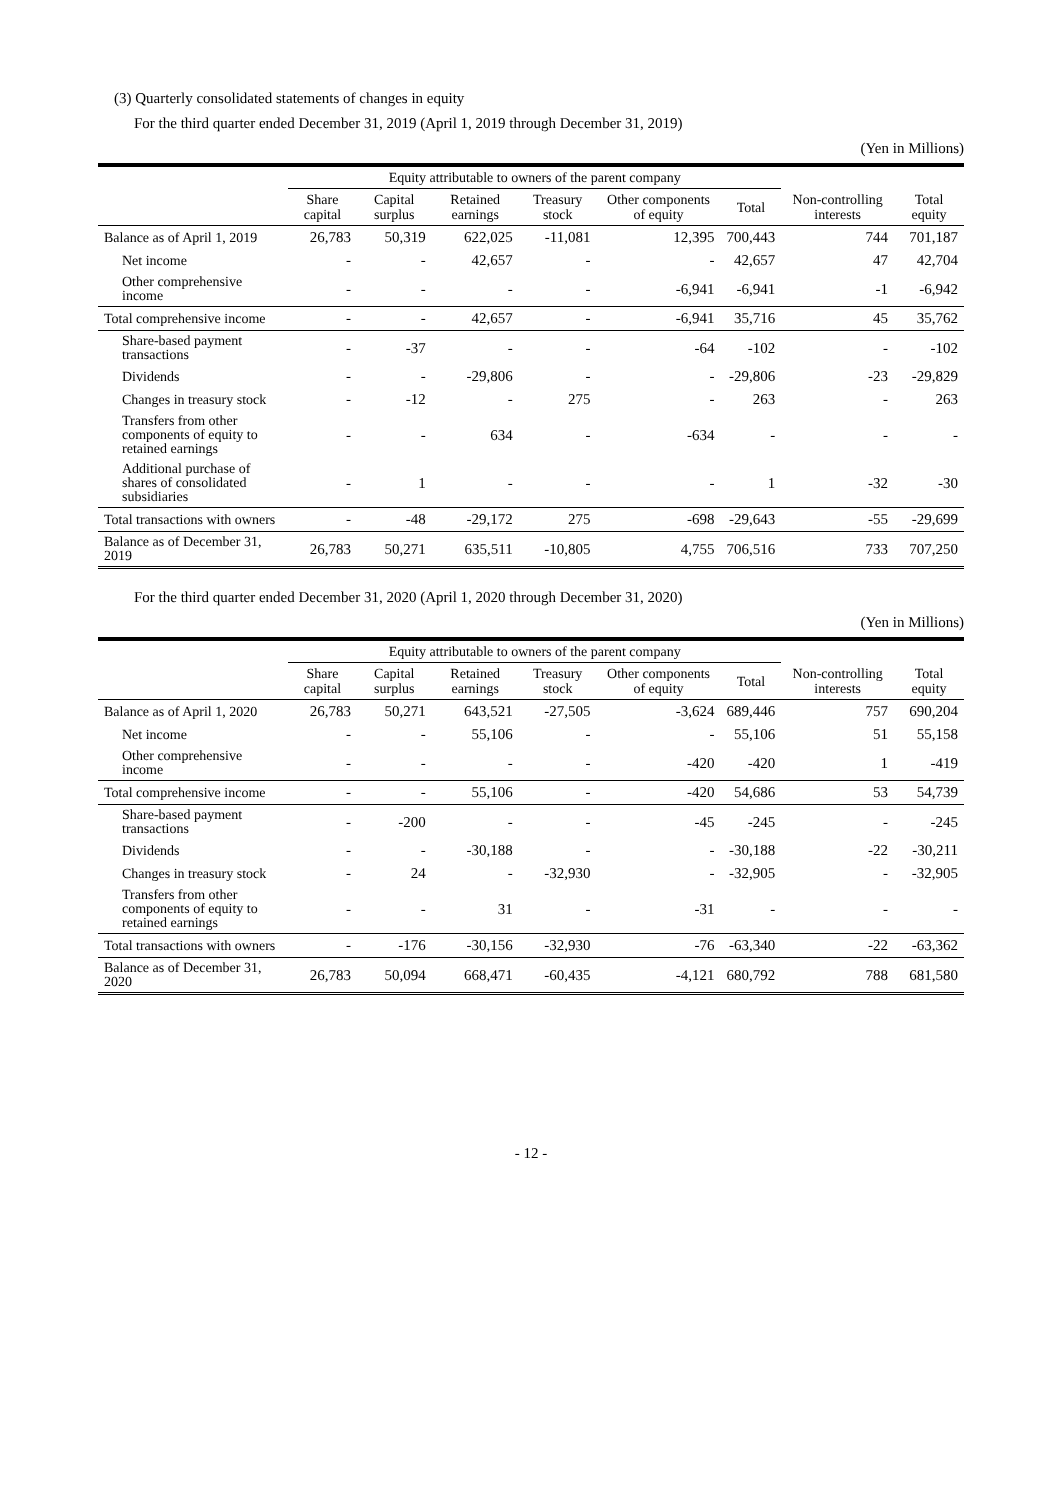(3) Quarterly consolidated statements of changes in equity
For the third quarter ended December 31, 2019 (April 1, 2019 through December 31, 2019)
(Yen in Millions)
| | Equity attributable to owners of the parent company | | | | | | | |
| --- | --- | --- | --- | --- | --- | --- | --- | --- |
| | Share capital | Capital surplus | Retained earnings | Treasury stock | Other components of equity | Total | Non-controlling interests | Total equity |
| Balance as of April 1, 2019 | 26,783 | 50,319 | 622,025 | -11,081 | 12,395 | 700,443 | 744 | 701,187 |
| Net income | - | - | 42,657 | - | - | 42,657 | 47 | 42,704 |
| Other comprehensive income | - | - | - | - | -6,941 | -6,941 | -1 | -6,942 |
| Total comprehensive income | - | - | 42,657 | - | -6,941 | 35,716 | 45 | 35,762 |
| Share-based payment transactions | - | -37 | - | - | -64 | -102 | - | -102 |
| Dividends | - | - | -29,806 | - | - | -29,806 | -23 | -29,829 |
| Changes in treasury stock | - | -12 | - | 275 | - | 263 | - | 263 |
| Transfers from other components of equity to retained earnings | - | - | 634 | - | -634 | - | - | - |
| Additional purchase of shares of consolidated subsidiaries | - | 1 | - | - | - | 1 | -32 | -30 |
| Total transactions with owners | - | -48 | -29,172 | 275 | -698 | -29,643 | -55 | -29,699 |
| Balance as of December 31, 2019 | 26,783 | 50,271 | 635,511 | -10,805 | 4,755 | 706,516 | 733 | 707,250 |
For the third quarter ended December 31, 2020 (April 1, 2020 through December 31, 2020)
(Yen in Millions)
| | Equity attributable to owners of the parent company | | | | | | | |
| --- | --- | --- | --- | --- | --- | --- | --- | --- |
| | Share capital | Capital surplus | Retained earnings | Treasury stock | Other components of equity | Total | Non-controlling interests | Total equity |
| Balance as of April 1, 2020 | 26,783 | 50,271 | 643,521 | -27,505 | -3,624 | 689,446 | 757 | 690,204 |
| Net income | - | - | 55,106 | - | - | 55,106 | 51 | 55,158 |
| Other comprehensive income | - | - | - | - | -420 | -420 | 1 | -419 |
| Total comprehensive income | - | - | 55,106 | - | -420 | 54,686 | 53 | 54,739 |
| Share-based payment transactions | - | -200 | - | - | -45 | -245 | - | -245 |
| Dividends | - | - | -30,188 | - | - | -30,188 | -22 | -30,211 |
| Changes in treasury stock | - | 24 | - | -32,930 | - | -32,905 | - | -32,905 |
| Transfers from other components of equity to retained earnings | - | - | 31 | - | -31 | - | - | - |
| Total transactions with owners | - | -176 | -30,156 | -32,930 | -76 | -63,340 | -22 | -63,362 |
| Balance as of December 31, 2020 | 26,783 | 50,094 | 668,471 | -60,435 | -4,121 | 680,792 | 788 | 681,580 |
- 12 -